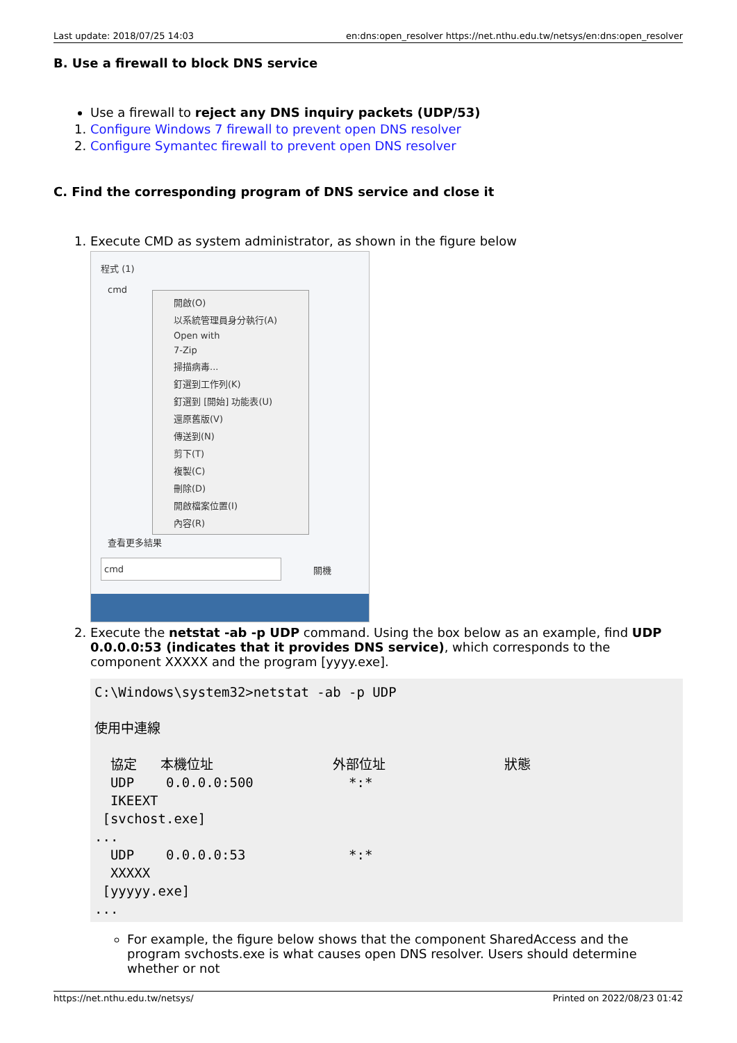Last update: 2018/07/25 14:03 en:dns:open_resolver https://net.nthu.edu.tw/netsys/en:dns:open_resolver
B. Use a firewall to block DNS service
Use a firewall to reject any DNS inquiry packets (UDP/53)
1. Configure Windows 7 firewall to prevent open DNS resolver
2. Configure Symantec firewall to prevent open DNS resolver
C. Find the corresponding program of DNS service and close it
1. Execute CMD as system administrator, as shown in the figure below
程式 (1)
cmd
開啟(O)
以系統管理員身分執行(A)
Open with
7-Zip
掃描病毒...
釘選到工作列(K)
釘選到 [開始] 功能表(U)
還原舊版(V)
傳送到(N)
剪下(T)
複製(C)
刪除(D)
開啟檔案位置(I)
內容(R)
查看更多結果
cmd
關機
2. Execute the netstat -ab -p UDP command. Using the box below as an example, find UDP 0.0.0.0:53 (indicates that it provides DNS service), which corresponds to the component XXXXX and the program [yyyy.exe].
C:\Windows\system32>netstat -ab -p UDP

使用中連線

  協定   本機位址               外部位址               狀態
  UDP    0.0.0.0:500            *:*
  IKEEXT
 [svchost.exe]
...
  UDP    0.0.0.0:53             *:*
  XXXXX
 [yyyyy.exe]
...
For example, the figure below shows that the component SharedAccess and the program svchosts.exe is what causes open DNS resolver. Users should determine whether or not
https://net.nthu.edu.tw/netsys/ Printed on 2022/08/23 01:42